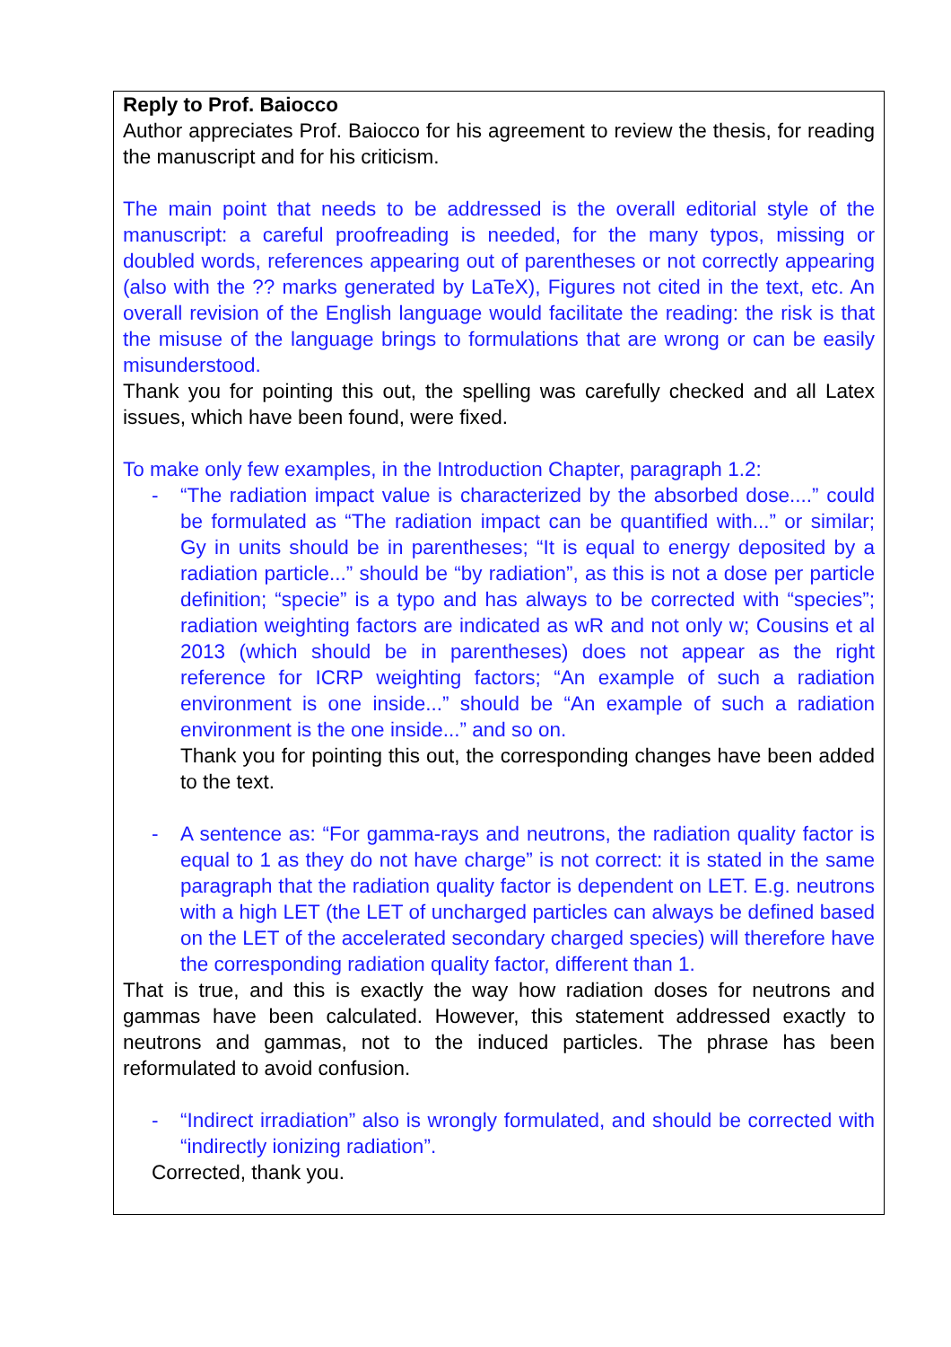Reply to Prof. Baiocco
Author appreciates Prof. Baiocco for his agreement to review the thesis, for reading the manuscript and for his criticism.
The main point that needs to be addressed is the overall editorial style of the manuscript: a careful proofreading is needed, for the many typos, missing or doubled words, references appearing out of parentheses or not correctly appearing (also with the ?? marks generated by LaTeX), Figures not cited in the text, etc. An overall revision of the English language would facilitate the reading: the risk is that the misuse of the language brings to formulations that are wrong or can be easily misunderstood.
Thank you for pointing this out, the spelling was carefully checked and all Latex issues, which have been found, were fixed.
To make only few examples, in the Introduction Chapter, paragraph 1.2:
- “The radiation impact value is characterized by the absorbed dose....” could be formulated as “The radiation impact can be quantified with...” or similar; Gy in units should be in parentheses; “It is equal to energy deposited by a radiation particle...” should be “by radiation”, as this is not a dose per particle definition; “specie” is a typo and has always to be corrected with “species”; radiation weighting factors are indicated as wR and not only w; Cousins et al 2013 (which should be in parentheses) does not appear as the right reference for ICRP weighting factors; “An example of such a radiation environment is one inside...” should be “An example of such a radiation environment is the one inside...” and so on.
Thank you for pointing this out, the corresponding changes have been added to the text.
- A sentence as: “For gamma-rays and neutrons, the radiation quality factor is equal to 1 as they do not have charge” is not correct: it is stated in the same paragraph that the radiation quality factor is dependent on LET. E.g. neutrons with a high LET (the LET of uncharged particles can always be defined based on the LET of the accelerated secondary charged species) will therefore have the corresponding radiation quality factor, different than 1.
That is true, and this is exactly the way how radiation doses for neutrons and gammas have been calculated. However, this statement addressed exactly to neutrons and gammas, not to the induced particles. The phrase has been reformulated to avoid confusion.
- “Indirect irradiation” also is wrongly formulated, and should be corrected with “indirectly ionizing radiation”.
Corrected, thank you.